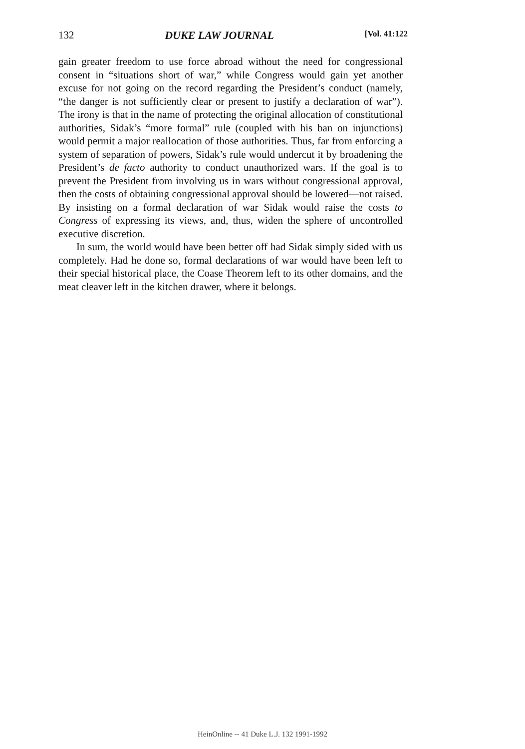132 DUKE LAW JOURNAL [Vol. 41:122
gain greater freedom to use force abroad without the need for congressional consent in “situations short of war,” while Congress would gain yet another excuse for not going on the record regarding the President’s conduct (namely, “the danger is not sufficiently clear or present to justify a declaration of war”). The irony is that in the name of protecting the original allocation of constitutional authorities, Sidak’s “more formal” rule (coupled with his ban on injunctions) would permit a major reallocation of those authorities. Thus, far from enforcing a system of separation of powers, Sidak’s rule would undercut it by broadening the President’s de facto authority to conduct unauthorized wars. If the goal is to prevent the President from involving us in wars without congressional approval, then the costs of obtaining congressional approval should be lowered—not raised. By insisting on a formal declaration of war Sidak would raise the costs to Congress of expressing its views, and, thus, widen the sphere of uncontrolled executive discretion.
In sum, the world would have been better off had Sidak simply sided with us completely. Had he done so, formal declarations of war would have been left to their special historical place, the Coase Theorem left to its other domains, and the meat cleaver left in the kitchen drawer, where it belongs.
HeinOnline -- 41 Duke L.J. 132 1991-1992